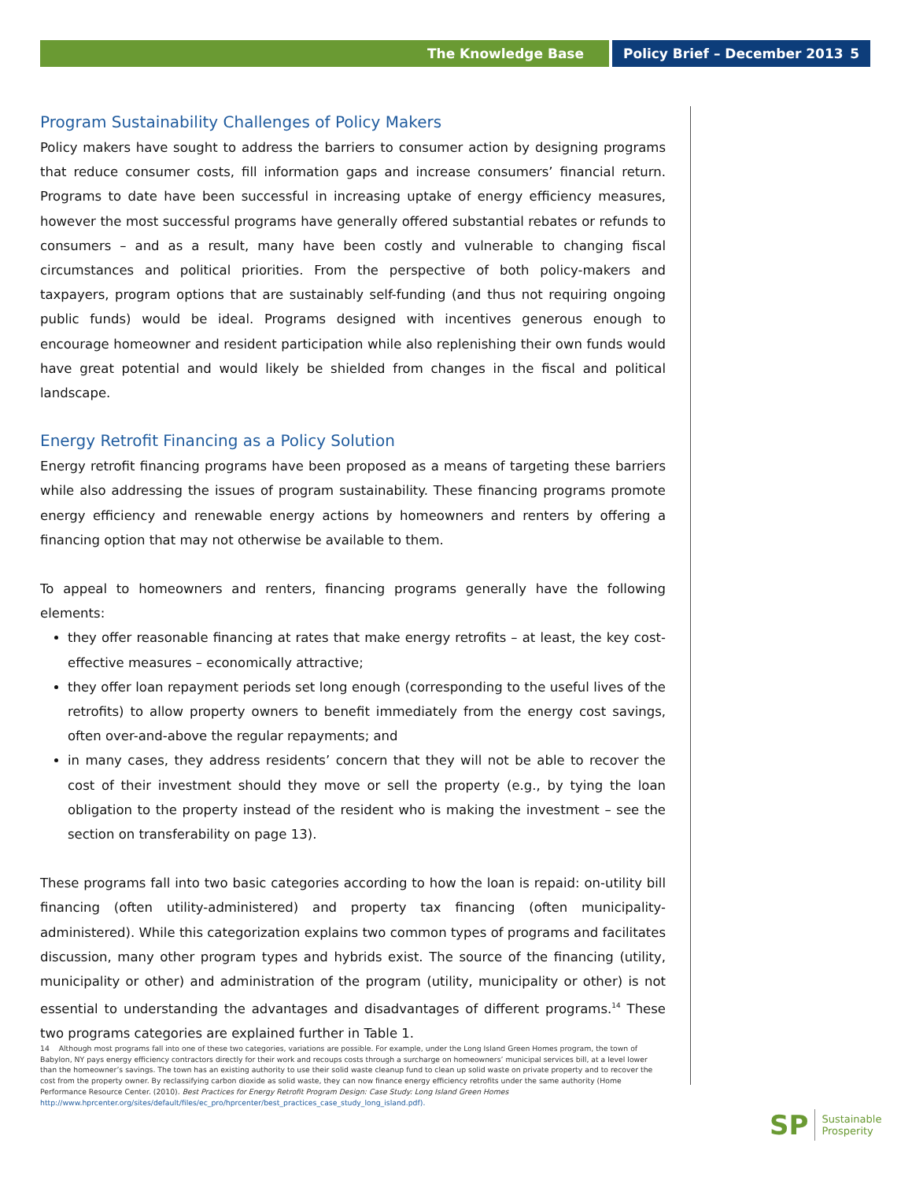The Knowledge Base Policy Brief – December 2013 5
Program Sustainability Challenges of Policy Makers
Policy makers have sought to address the barriers to consumer action by designing programs that reduce consumer costs, fill information gaps and increase consumers’ financial return. Programs to date have been successful in increasing uptake of energy efficiency measures, however the most successful programs have generally offered substantial rebates or refunds to consumers – and as a result, many have been costly and vulnerable to changing fiscal circumstances and political priorities. From the perspective of both policy-makers and taxpayers, program options that are sustainably self-funding (and thus not requiring ongoing public funds) would be ideal. Programs designed with incentives generous enough to encourage homeowner and resident participation while also replenishing their own funds would have great potential and would likely be shielded from changes in the fiscal and political landscape.
Energy Retrofit Financing as a Policy Solution
Energy retrofit financing programs have been proposed as a means of targeting these barriers while also addressing the issues of program sustainability. These financing programs promote energy efficiency and renewable energy actions by homeowners and renters by offering a financing option that may not otherwise be available to them.
To appeal to homeowners and renters, financing programs generally have the following elements:
they offer reasonable financing at rates that make energy retrofits – at least, the key cost-effective measures – economically attractive;
they offer loan repayment periods set long enough (corresponding to the useful lives of the retrofits) to allow property owners to benefit immediately from the energy cost savings, often over-and-above the regular repayments; and
in many cases, they address residents’ concern that they will not be able to recover the cost of their investment should they move or sell the property (e.g., by tying the loan obligation to the property instead of the resident who is making the investment – see the section on transferability on page 13).
These programs fall into two basic categories according to how the loan is repaid: on-utility bill financing (often utility-administered) and property tax financing (often municipality-administered). While this categorization explains two common types of programs and facilitates discussion, many other program types and hybrids exist. The source of the financing (utility, municipality or other) and administration of the program (utility, municipality or other) is not essential to understanding the advantages and disadvantages of different programs.<sup>14</sup> These two programs categories are explained further in Table 1.
14 Although most programs fall into one of these two categories, variations are possible. For example, under the Long Island Green Homes program, the town of Babylon, NY pays energy efficiency contractors directly for their work and recoups costs through a surcharge on homeowners’ municipal services bill, at a level lower than the homeowner’s savings. The town has an existing authority to use their solid waste cleanup fund to clean up solid waste on private property and to recover the cost from the property owner. By reclassifying carbon dioxide as solid waste, they can now finance energy efficiency retrofits under the same authority (Home Performance Resource Center. (2010). Best Practices for Energy Retrofit Program Design: Case Study: Long Island Green Homes http://www.hprcenter.org/sites/default/files/ec_pro/hprcenter/best_practices_case_study_long_island.pdf).
SP Sustainable
Prosperity